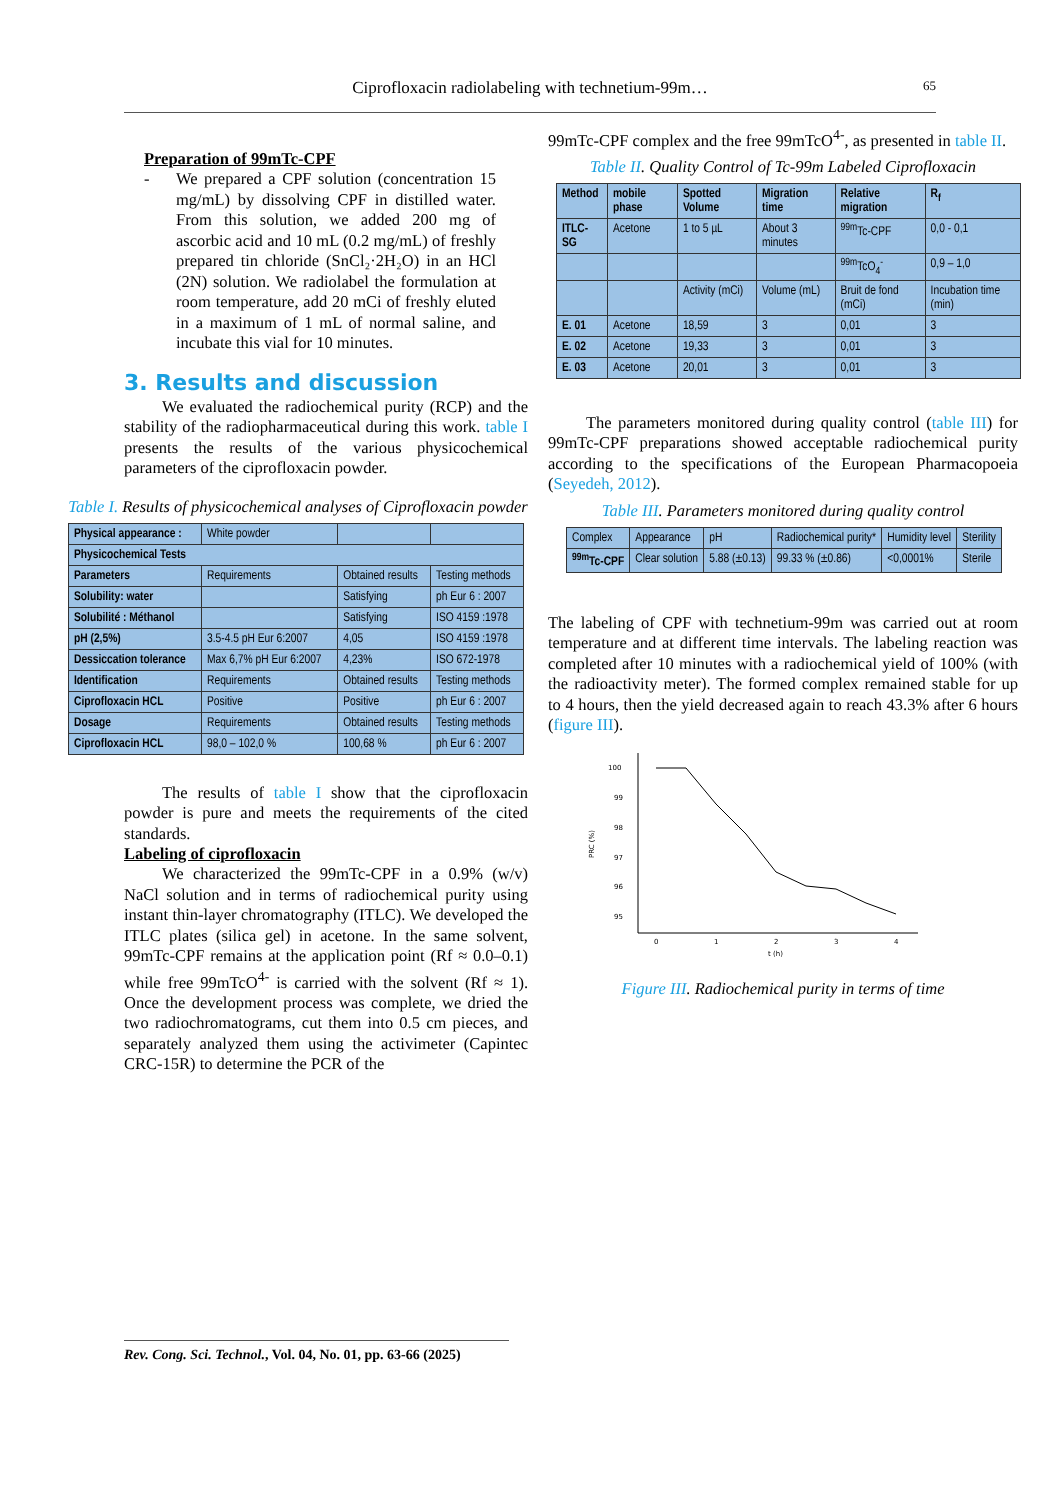Ciprofloxacin radiolabeling with technetium-99m… 65
Preparation of 99mTc-CPF
-
We prepared a CPF solution (concentration 15 mg/mL) by dissolving CPF in distilled water. From this solution, we added 200 mg of ascorbic acid and 10 mL (0.2 mg/mL) of freshly prepared tin chloride (SnCl₂·2H₂O) in an HCl (2N) solution. We radiolabel the formulation at room temperature, add 20 mCi of freshly eluted in a maximum of 1 mL of normal saline, and incubate this vial for 10 minutes.
3. Results and discussion
We evaluated the radiochemical purity (RCP) and the stability of the radiopharmaceutical during this work. table I presents the results of the various physicochemical parameters of the ciprofloxacin powder.
Table I. Results of physicochemical analyses of Ciprofloxacin powder
| Physical appearance : | White powder | | |
| Physicochemical Tests | | | |
| Parameters | Requirements | Obtained results | Testing methods |
| Solubility: water | | Satisfying | ph Eur 6 : 2007 |
| Solubilité : Méthanol | | Satisfying | ISO 4159 :1978 |
| pH (2,5%) | 3.5-4.5 pH Eur 6:2007 | 4,05 | ISO 4159 :1978 |
| Dessiccation tolerance | Max 6,7% pH Eur 6:2007 | 4,23% | ISO 672-1978 |
| Identification | Requirements | Obtained results | Testing methods |
| Ciprofloxacin HCL | Positive | Positive | ph Eur 6 : 2007 |
| Dosage | Requirements | Obtained results | Testing methods |
| Ciprofloxacin HCL | 98,0 – 102,0 % | 100,68 % | ph Eur 6 : 2007 |
The results of table I show that the ciprofloxacin powder is pure and meets the requirements of the cited standards.
Labeling of ciprofloxacin
We characterized the 99mTc-CPF in a 0.9% (w/v) NaCl solution and in terms of radiochemical purity using instant thin-layer chromatography (ITLC). We developed the ITLC plates (silica gel) in acetone. In the same solvent, 99mTc-CPF remains at the application point (Rf ≈ 0.0–0.1) while free 99mTcO<sup>4-</sup> is carried with the solvent (Rf ≈ 1). Once the development process was complete, we dried the two radiochromatograms, cut them into 0.5 cm pieces, and separately analyzed them using the activimeter (Capintec CRC-15R) to determine the PCR of the
99mTc-CPF complex and the free 99mTcO<sup>4-</sup>, as presented in table II.
Table II. Quality Control of Tc-99m Labeled Ciprofloxacin
| Method | mobile phase | Spotted Volume | Migration time | Relative migration | R<sub>f</sub> |
| --- | --- | --- | --- | --- | --- |
| ITLC-SG | Acetone | 1 to 5 µL | About 3 minutes | <sup>99m</sup>Tc-CPF | 0,0 - 0,1 |
| | | | | <sup>99m</sup>TcO<sub>4</sub><sup>-</sup> | 0,9 – 1,0 |
| | | Activity (mCi) | Volume (mL) | Bruit de fond (mCi) | Incubation time (min) |
| E. 01 | Acetone | 18,59 | 3 | 0,01 | 3 |
| E. 02 | Acetone | 19,33 | 3 | 0,01 | 3 |
| E. 03 | Acetone | 20,01 | 3 | 0,01 | 3 |
The parameters monitored during quality control (table III) for 99mTc-CPF preparations showed acceptable radiochemical purity according to the specifications of the European Pharmacopoeia (Seyedeh, 2012).
Table III. Parameters monitored during quality control
| Complex | Appearance | pH | Radiochemical purity* | Humidity level | Sterility |
| <sup>99m</sup>Tc-CPF | Clear solution | 5.88 (±0.13) | 99.33 % (±0.86) | <0,0001% | Sterile |
The labeling of CPF with technetium-99m was carried out at room temperature and at different time intervals. The labeling reaction was completed after 10 minutes with a radiochemical yield of 100% (with the radioactivity meter). The formed complex remained stable for up to 4 hours, then the yield decreased again to reach 43.3% after 6 hours (figure III).
100
99
98
97
96
95
PRC (%)
0
1
2
3
4
t (h)
Figure III. Radiochemical purity in terms of time
Rev. Cong. Sci. Technol., Vol. 04, No. 01, pp. 63-66 (2025)